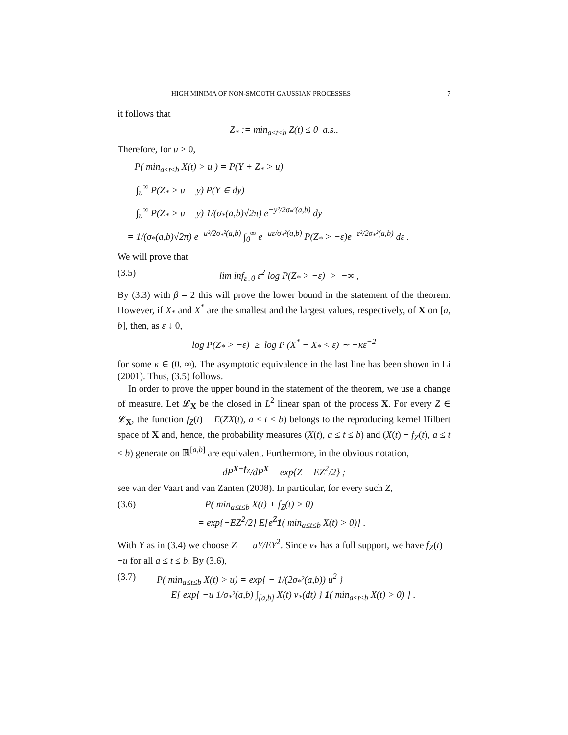HIGH MINIMA OF NON-SMOOTH GAUSSIAN PROCESSES 7
it follows that
Z<sub>*</sub> := min<sub>a≤t≤b</sub> Z(t) ≤ 0 a.s..
Therefore, for u > 0,
P( min<sub>a≤t≤b</sub> X(t) > u ) = P(Y + Z<sub>*</sub> > u)
= ∫<sub>u</sub><sup>∞</sup> P(Z<sub>*</sub> > u − y) P(Y ∈ dy)
= ∫<sub>u</sub><sup>∞</sup> P(Z<sub>*</sub> > u − y) 1/(σ<sub>*</sub>(a,b)√2π) e<sup>−y²/2σ<sub>*</sub>²(a,b)</sup> dy
= 1/(σ<sub>*</sub>(a,b)√2π) e<sup>−u²/2σ<sub>*</sub>²(a,b)</sup> ∫<sub>0</sub><sup>∞</sup> e<sup>−uε/σ<sub>*</sub>²(a,b)</sup> P(Z<sub>*</sub> > −ε)e<sup>−ε²/2σ<sub>*</sub>²(a,b)</sup> dε .
We will prove that
(3.5) lim inf<sub>ε↓0</sub> ε<sup>2</sup> log P(Z<sub>*</sub> > −ε) > −∞ ,
By (3.3) with β = 2 this will prove the lower bound in the statement of the theorem. However, if X<sub>*</sub> and X<sup>*</sup> are the smallest and the largest values, respectively, of X on [a, b], then, as ε ↓ 0,
log P(Z<sub>*</sub> > −ε) ≥ log P (X<sup>*</sup> − X<sub>*</sub> < ε) ∼ −κε<sup>−2</sup>
for some κ ∈ (0, ∞). The asymptotic equivalence in the last line has been shown in Li (2001). Thus, (3.5) follows.
In order to prove the upper bound in the statement of the theorem, we use a change of measure. Let 𝓛<sub>X</sub> be the closed in L<sup>2</sup> linear span of the process X. For every Z ∈ 𝓛<sub>X</sub>, the function f<sub>Z</sub>(t) = E(ZX(t), a ≤ t ≤ b) belongs to the reproducing kernel Hilbert space of X and, hence, the probability measures (X(t), a ≤ t ≤ b) and (X(t) + f<sub>Z</sub>(t), a ≤ t ≤ b) generate on ℝ<sup>[a,b]</sup> are equivalent. Furthermore, in the obvious notation,
dP<sup>X+f<sub>Z</sub></sup>/dP<sup>X</sup> = exp{Z − EZ<sup>2</sup>/2} ;
see van der Vaart and van Zanten (2008). In particular, for every such Z,
(3.6) P( min<sub>a≤t≤b</sub> X(t) + f<sub>Z</sub>(t) > 0)
= exp{−EZ<sup>2</sup>/2} E[e<sup>Z</sup>1( min<sub>a≤t≤b</sub> X(t) > 0)] .
With Y as in (3.4) we choose Z = −uY/EY<sup>2</sup>. Since ν<sub>*</sub> has a full support, we have f<sub>Z</sub>(t) = −u for all a ≤ t ≤ b. By (3.6),
(3.7) P( min<sub>a≤t≤b</sub> X(t) > u) = exp{ − 1/(2σ<sub>*</sub>²(a,b)) u<sup>2</sup> }
E[ exp{ −u 1/σ<sub>*</sub>²(a,b) ∫<sub>[a,b]</sub> X(t) ν<sub>*</sub>(dt) } 1( min<sub>a≤t≤b</sub> X(t) > 0) ] .